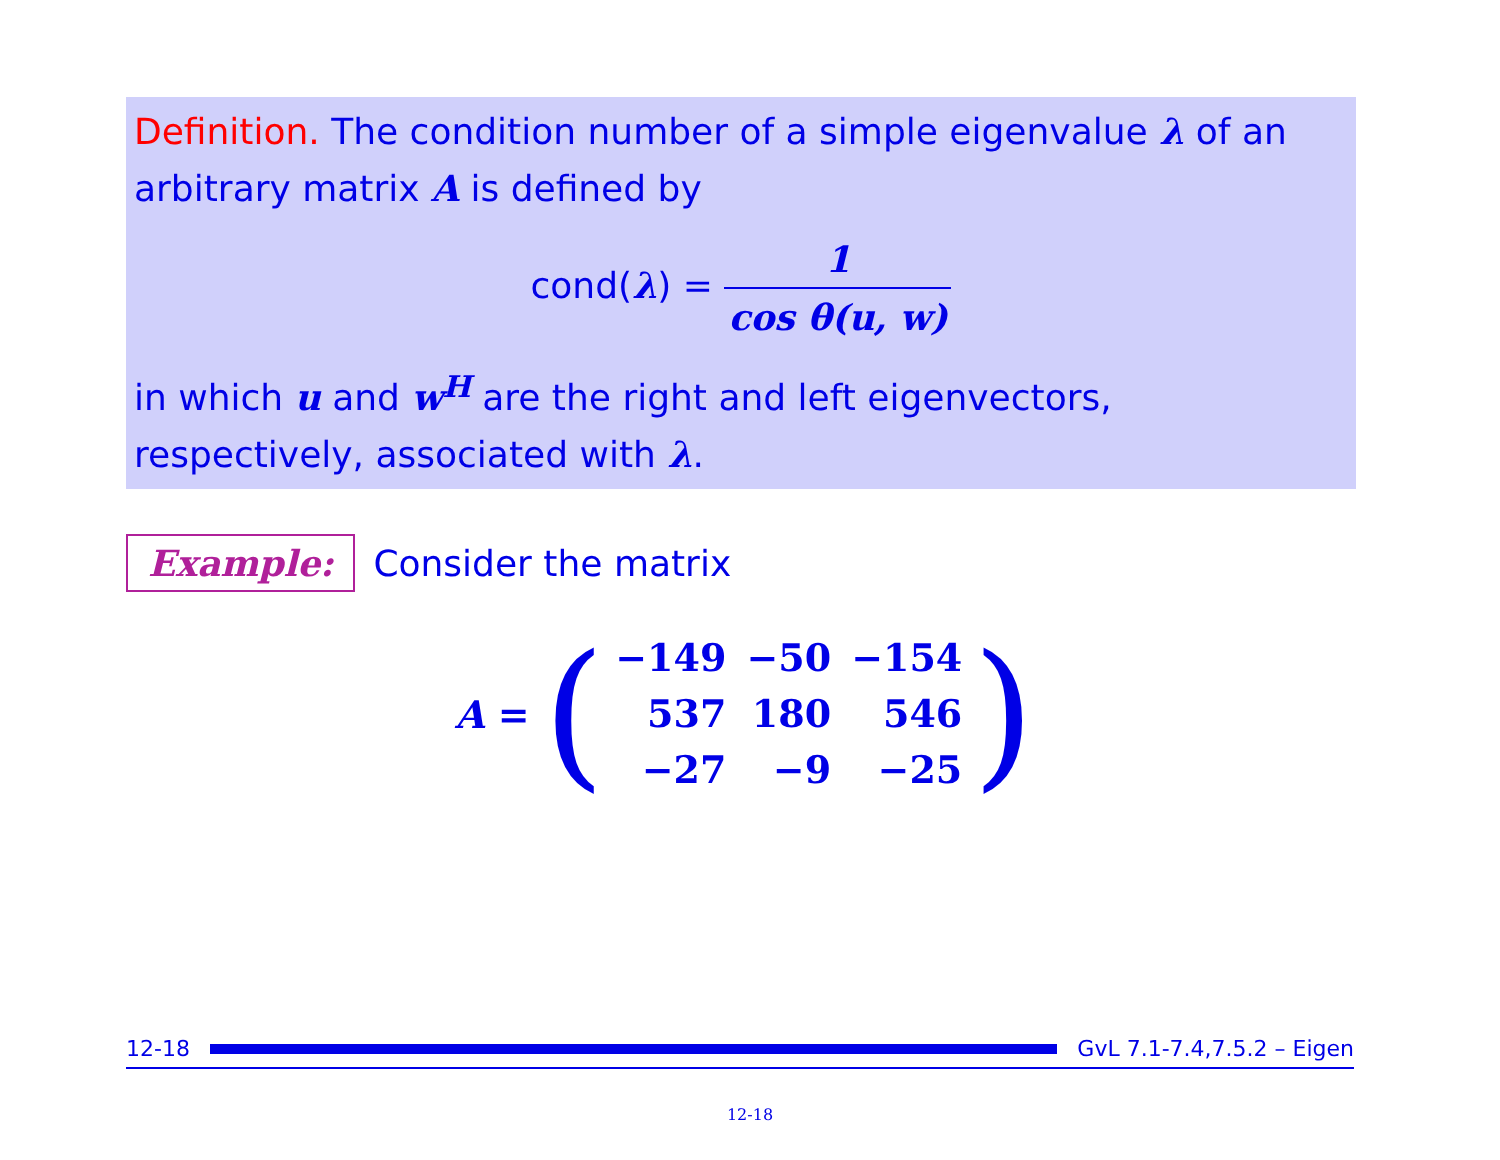Definition. The condition number of a simple eigenvalue λ of an arbitrary matrix A is defined by
cond(λ) = 1 cos θ(u, w)
in which u and w<sup>H</sup> are the right and left eigenvectors, respectively, associated with λ.
Example: Consider the matrix
A = (
| −149 | −50 | −154 |
| 537 | 180 | 546 |
| −27 | −9 | −25 |
)
12-18 GvL 7.1-7.4,7.5.2 – Eigen
12-18